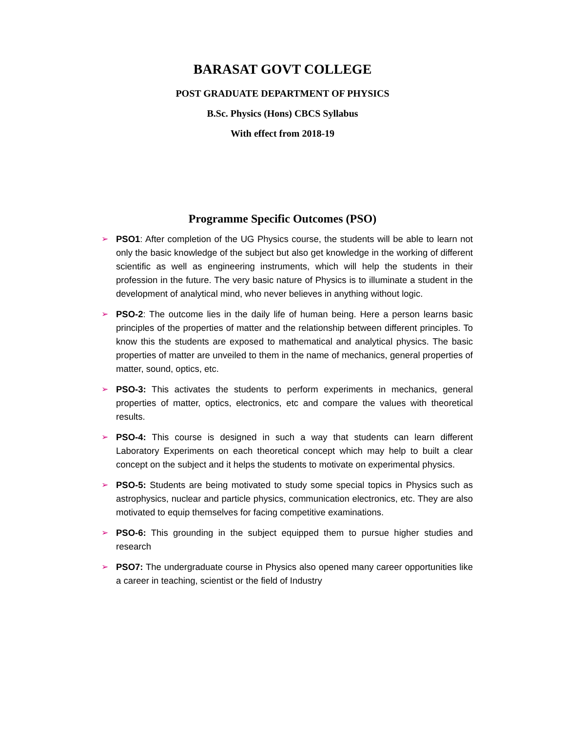BARASAT GOVT COLLEGE
POST GRADUATE DEPARTMENT OF PHYSICS
B.Sc. Physics (Hons) CBCS Syllabus
With effect from 2018-19
Programme Specific Outcomes (PSO)
➢ PSO1: After completion of the UG Physics course, the students will be able to learn not only the basic knowledge of the subject but also get knowledge in the working of different scientific as well as engineering instruments, which will help the students in their profession in the future. The very basic nature of Physics is to illuminate a student in the development of analytical mind, who never believes in anything without logic.
➢ PSO-2: The outcome lies in the daily life of human being. Here a person learns basic principles of the properties of matter and the relationship between different principles. To know this the students are exposed to mathematical and analytical physics. The basic properties of matter are unveiled to them in the name of mechanics, general properties of matter, sound, optics, etc.
➢ PSO-3: This activates the students to perform experiments in mechanics, general properties of matter, optics, electronics, etc and compare the values with theoretical results.
➢ PSO-4: This course is designed in such a way that students can learn different Laboratory Experiments on each theoretical concept which may help to built a clear concept on the subject and it helps the students to motivate on experimental physics.
➢ PSO-5: Students are being motivated to study some special topics in Physics such as astrophysics, nuclear and particle physics, communication electronics, etc. They are also motivated to equip themselves for facing competitive examinations.
➢ PSO-6: This grounding in the subject equipped them to pursue higher studies and research
➢ PSO7: The undergraduate course in Physics also opened many career opportunities like a career in teaching, scientist or the field of Industry